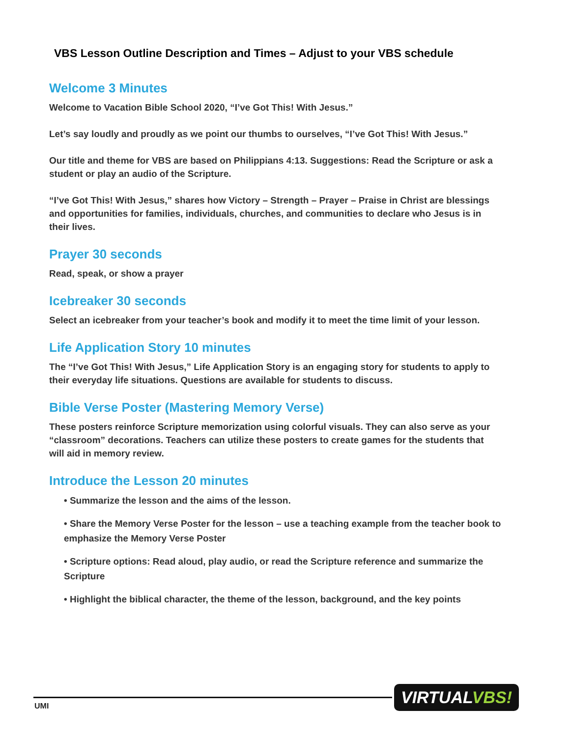VBS Lesson Outline Description and Times – Adjust to your VBS schedule
Welcome 3 Minutes
Welcome to Vacation Bible School 2020, “I’ve Got This! With Jesus.”
Let’s say loudly and proudly as we point our thumbs to ourselves, “I’ve Got This! With Jesus.”
Our title and theme for VBS are based on Philippians 4:13. Suggestions: Read the Scripture or ask a student or play an audio of the Scripture.
“I’ve Got This! With Jesus,” shares how Victory – Strength – Prayer – Praise in Christ are blessings and opportunities for families, individuals, churches, and communities to declare who Jesus is in their lives.
Prayer 30 seconds
Read, speak, or show a prayer
Icebreaker 30 seconds
Select an icebreaker from your teacher’s book and modify it to meet the time limit of your lesson.
Life Application Story 10 minutes
The “I’ve Got This! With Jesus,” Life Application Story is an engaging story for students to apply to their everyday life situations. Questions are available for students to discuss.
Bible Verse Poster (Mastering Memory Verse)
These posters reinforce Scripture memorization using colorful visuals. They can also serve as your “classroom” decorations. Teachers can utilize these posters to create games for the students that will aid in memory review.
Introduce the Lesson 20 minutes
• Summarize the lesson and the aims of the lesson.
• Share the Memory Verse Poster for the lesson – use a teaching example from the teacher book to emphasize the Memory Verse Poster
• Scripture options: Read aloud, play audio, or read the Scripture reference and summarize the Scripture
• Highlight the biblical character, the theme of the lesson, background, and the key points
UMI
VIRTUALVBS!